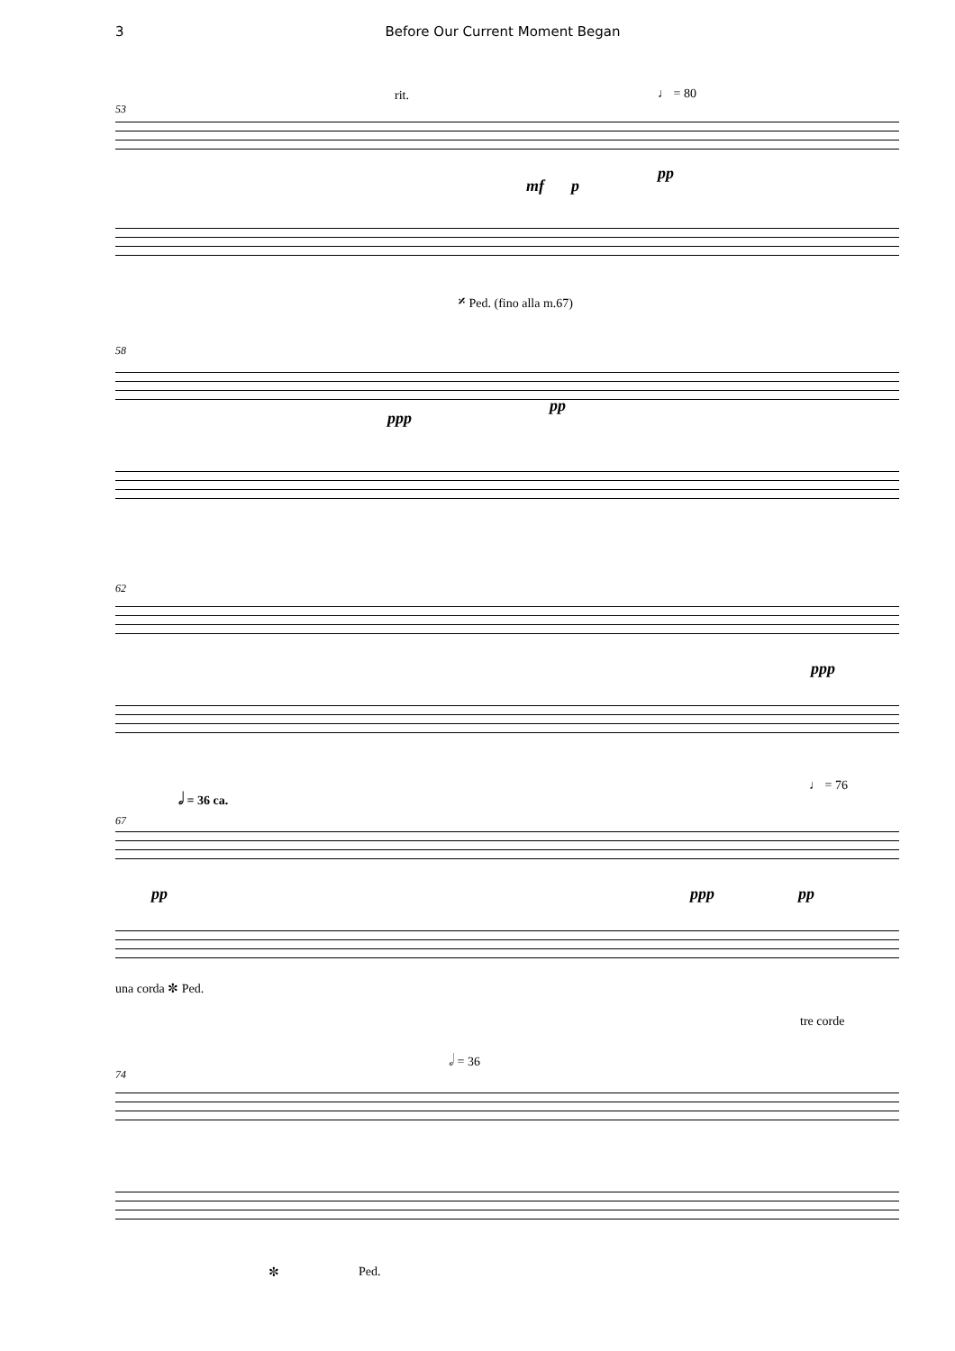3 Before Our Current Moment Began
53
rit. ♩ = 80
mf p
pp
𝄎 Ped. (fino alla m.67)
58
ppp
pp
62
ppp
𝅗𝅥 = 36 ca.
♩ = 76
67
pp ppp pp
una corda ✼ Ped.
tre corde
𝅗𝅥 = 36
74
✼ Ped.